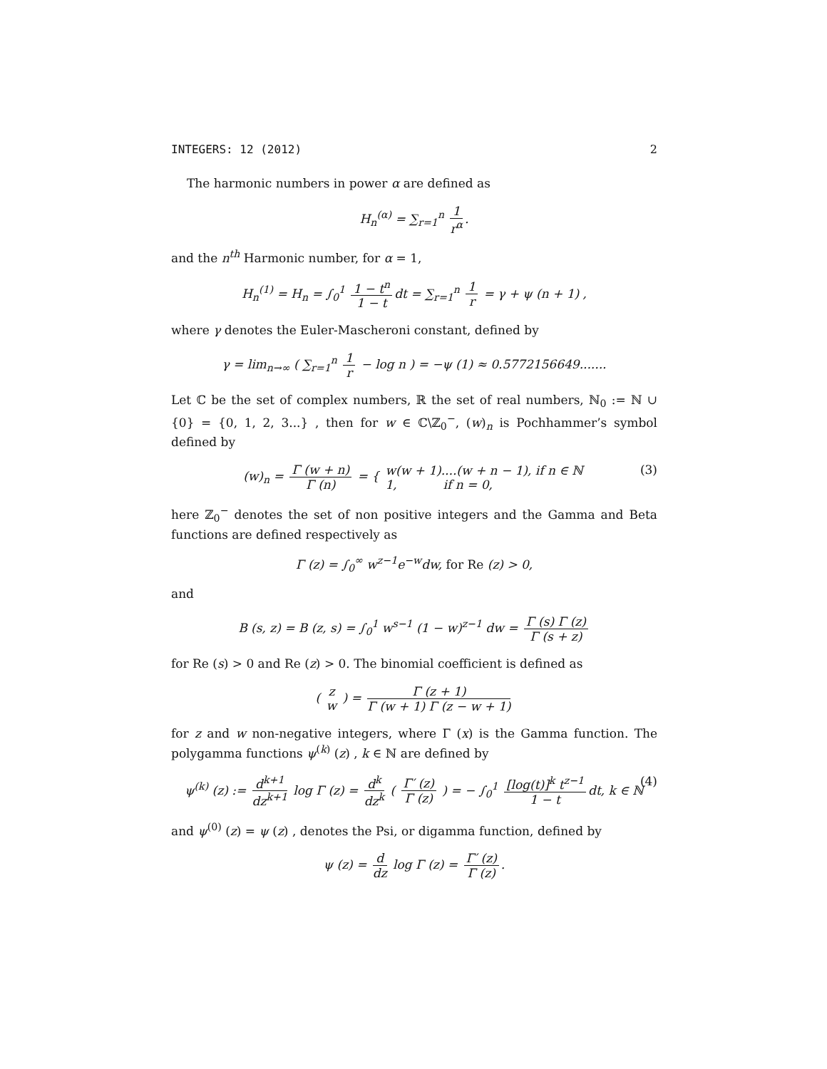INTEGERS: 12 (2012) 2
The harmonic numbers in power α are defined as
H<sub>n</sub><sup>(α)</sup> = ∑<sub>r=1</sub><sup>n</sup> 1 r<sup>α</sup>.
and the n<sup>th</sup> Harmonic number, for α = 1,
H<sub>n</sub><sup>(1)</sup> = H<sub>n</sub> = ∫<sub>0</sub><sup>1</sup> 1 − t<sup>n</sup> 1 − t dt = ∑<sub>r=1</sub><sup>n</sup> 1 r = γ + ψ (n + 1) ,
where γ denotes the Euler-Mascheroni constant, defined by
γ = lim<sub>n→∞</sub> ( ∑<sub>r=1</sub><sup>n</sup> 1 r − log n ) = −ψ (1) ≈ 0.5772156649.......
Let ℂ be the set of complex numbers, ℝ the set of real numbers, ℕ<sub>0</sub> := ℕ ∪ {0} = {0, 1, 2, 3...} , then for w ∈ ℂ\ℤ<sub>0</sub><sup>−</sup>, (w)<sub>n</sub> is Pochhammer’s symbol defined by
(w)<sub>n</sub> = Γ (w + n) Γ (n) = { w(w + 1)....(w + n − 1), if n ∈ ℕ 1, if n = 0,
(3)
here ℤ<sub>0</sub><sup>−</sup> denotes the set of non positive integers and the Gamma and Beta functions are defined respectively as
Γ (z) = ∫<sub>0</sub><sup>∞</sup> w<sup>z−1</sup>e<sup>−w</sup>dw, for Re (z) > 0,
and
B (s, z) = B (z, s) = ∫<sub>0</sub><sup>1</sup> w<sup>s−1</sup> (1 − w)<sup>z−1</sup> dw = Γ (s) Γ (z) Γ (s + z)
for Re (s) > 0 and Re (z) > 0. The binomial coefficient is defined as
( z w ) = Γ (z + 1) Γ (w + 1) Γ (z − w + 1)
for z and w non-negative integers, where Γ (x) is the Gamma function. The polygamma functions ψ<sup>(k)</sup> (z) , k ∈ ℕ are defined by
ψ<sup>(k)</sup> (z) := d<sup>k+1</sup> dz<sup>k+1</sup> log Γ (z) = d<sup>k</sup> dz<sup>k</sup> ( Γ′ (z) Γ (z) ) = − ∫<sub>0</sub><sup>1</sup> [log(t)]<sup>k</sup> t<sup>z−1</sup> 1 − t dt, k ∈ ℕ
(4)
and ψ<sup>(0)</sup> (z) = ψ (z) , denotes the Psi, or digamma function, defined by
ψ (z) = d dz log Γ (z) = Γ′ (z) Γ (z).